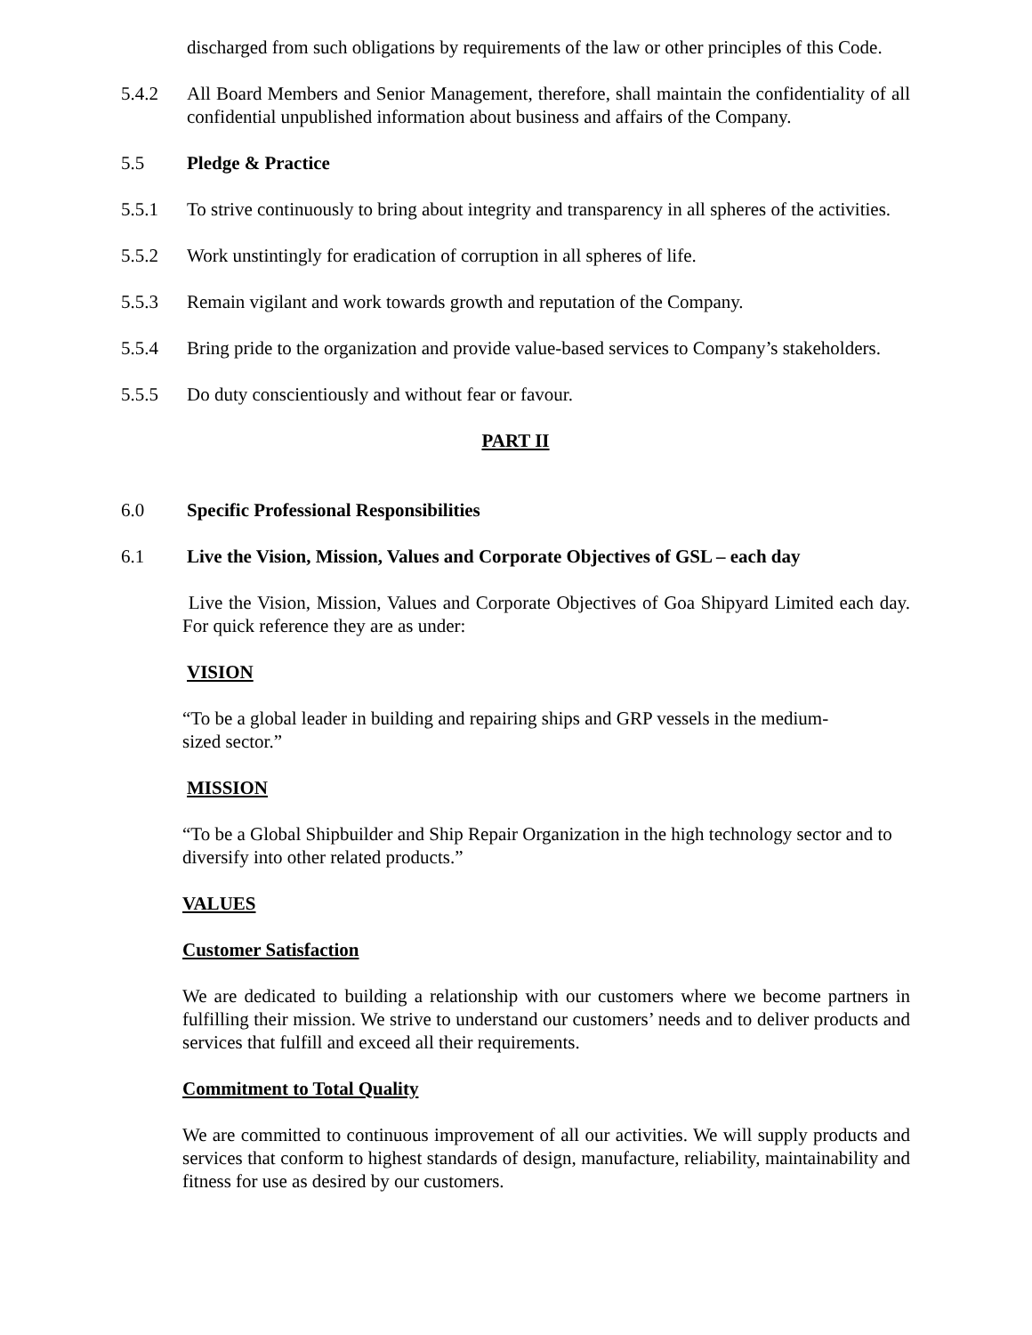discharged from such obligations by requirements of the law or other principles of this Code.
5.4.2 All Board Members and Senior Management, therefore, shall maintain the confidentiality of all confidential unpublished information about business and affairs of the Company.
5.5 Pledge & Practice
5.5.1 To strive continuously to bring about integrity and transparency in all spheres of the activities.
5.5.2 Work unstintingly for eradication of corruption in all spheres of life.
5.5.3 Remain vigilant and work towards growth and reputation of the Company.
5.5.4 Bring pride to the organization and provide value-based services to Company’s stakeholders.
5.5.5 Do duty conscientiously and without fear or favour.
PART II
6.0 Specific Professional Responsibilities
6.1 Live the Vision, Mission, Values and Corporate Objectives of GSL – each day
Live the Vision, Mission, Values and Corporate Objectives of Goa Shipyard Limited each day. For quick reference they are as under:
VISION
“To be a global leader in building and repairing ships and GRP vessels in the medium-
sized sector.”
MISSION
“To be a Global Shipbuilder and Ship Repair Organization in the high technology sector and to diversify into other related products.”
VALUES
Customer Satisfaction
We are dedicated to building a relationship with our customers where we become partners in fulfilling their mission. We strive to understand our customers’ needs and to deliver products and services that fulfill and exceed all their requirements.
Commitment to Total Quality
We are committed to continuous improvement of all our activities. We will supply products and services that conform to highest standards of design, manufacture, reliability, maintainability and fitness for use as desired by our customers.